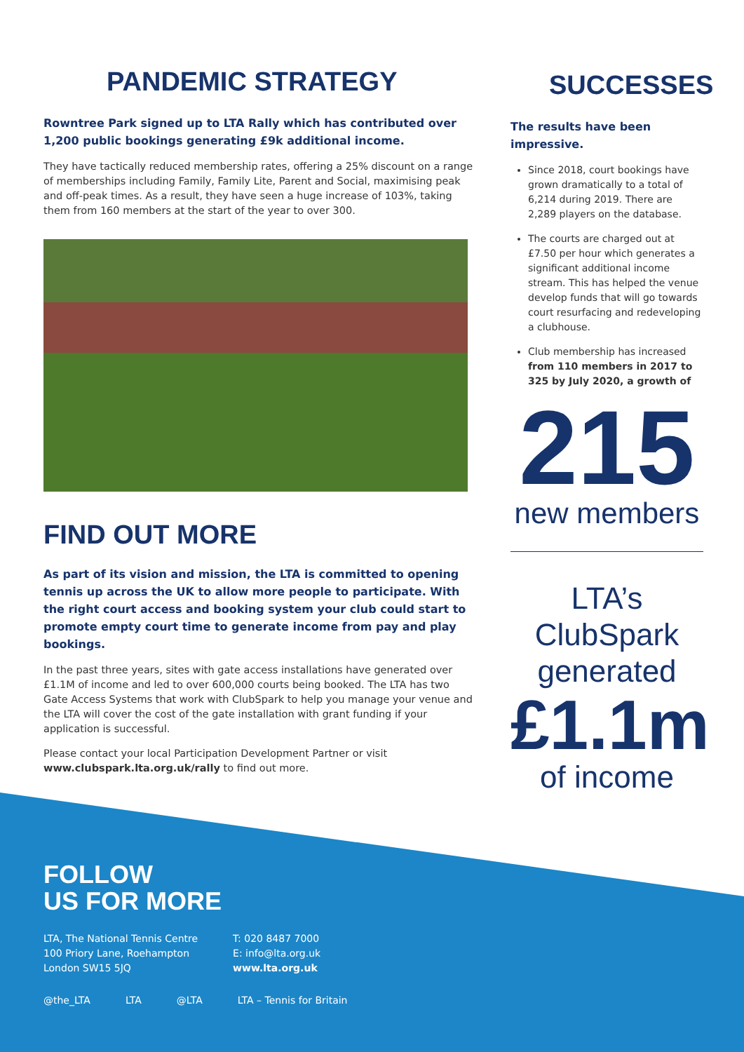PANDEMIC STRATEGY
Rowntree Park signed up to LTA Rally which has contributed over 1,200 public bookings generating £9k additional income.
They have tactically reduced membership rates, offering a 25% discount on a range of memberships including Family, Family Lite, Parent and Social, maximising peak and off-peak times. As a result, they have seen a huge increase of 103%, taking them from 160 members at the start of the year to over 300.
FIND OUT MORE
As part of its vision and mission, the LTA is committed to opening tennis up across the UK to allow more people to participate. With the right court access and booking system your club could start to promote empty court time to generate income from pay and play bookings.
In the past three years, sites with gate access installations have generated over £1.1M of income and led to over 600,000 courts being booked. The LTA has two Gate Access Systems that work with ClubSpark to help you manage your venue and the LTA will cover the cost of the gate installation with grant funding if your application is successful.
Please contact your local Participation Development Partner or visit www.clubspark.lta.org.uk/rally to find out more.
SUCCESSES
The results have been impressive.
Since 2018, court bookings have grown dramatically to a total of 6,214 during 2019. There are 2,289 players on the database.
The courts are charged out at £7.50 per hour which generates a significant additional income stream. This has helped the venue develop funds that will go towards court resurfacing and redeveloping a clubhouse.
Club membership has increased from 110 members in 2017 to 325 by July 2020, a growth of
215
new members
LTA’s
ClubSpark
generated
£1.1m
of income
FOLLOW
US FOR MORE
LTA, The National Tennis Centre
100 Priory Lane, Roehampton
London SW15 5JQ
T: 020 8487 7000
E: info@lta.org.uk
www.lta.org.uk
@the_LTA LTA @LTA LTA – Tennis for Britain